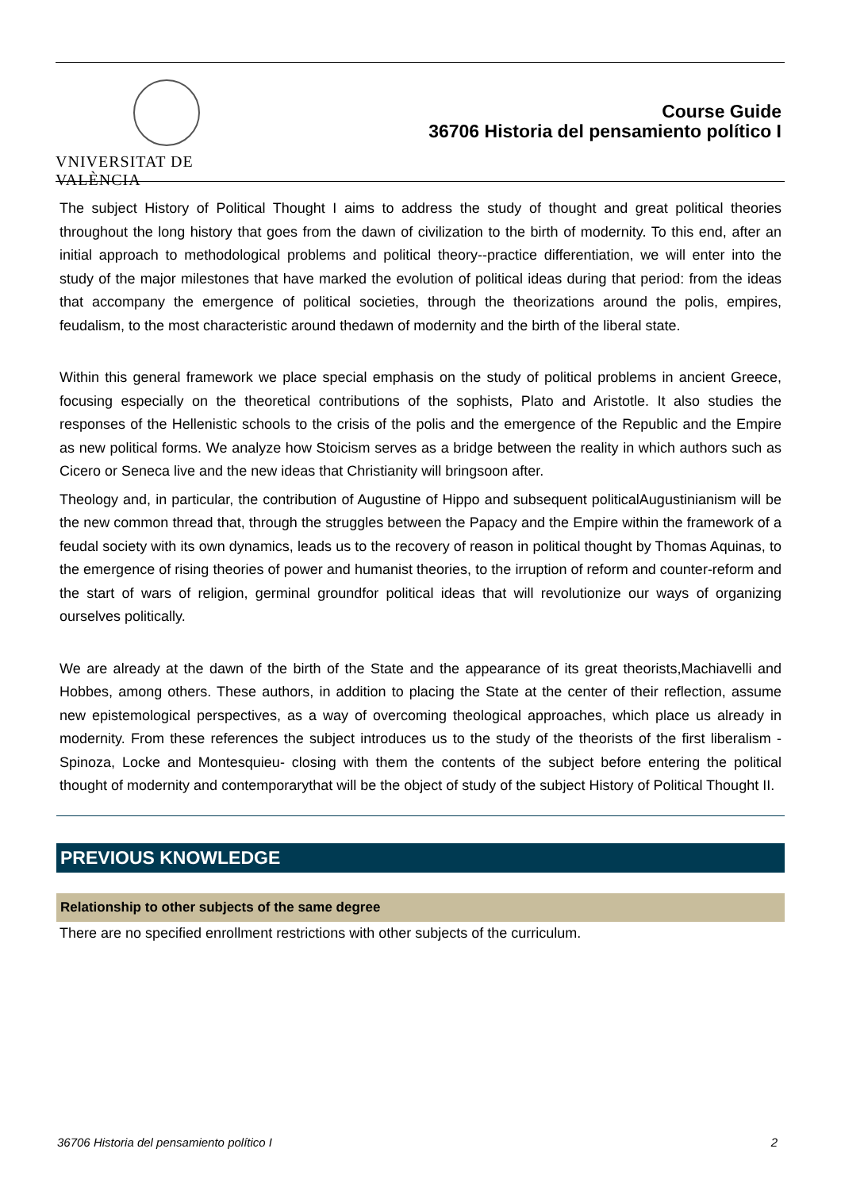VNIVERSITAT DE VALÈNCIA
Course Guide
36706 Historia del pensamiento político I
The subject History of Political Thought I aims to address the study of thought and great political theories throughout the long history that goes from the dawn of civilization to the birth of modernity. To this end, after an initial approach to methodological problems and political theory--practice differentiation, we will enter into the study of the major milestones that have marked the evolution of political ideas during that period: from the ideas that accompany the emergence of political societies, through the theorizations around the polis, empires, feudalism, to the most characteristic around thedawn of modernity and the birth of the liberal state.
Within this general framework we place special emphasis on the study of political problems in ancient Greece, focusing especially on the theoretical contributions of the sophists, Plato and Aristotle. It also studies the responses of the Hellenistic schools to the crisis of the polis and the emergence of the Republic and the Empire as new political forms. We analyze how Stoicism serves as a bridge between the reality in which authors such as Cicero or Seneca live and the new ideas that Christianity will bringsoon after.
Theology and, in particular, the contribution of Augustine of Hippo and subsequent politicalAugustinianism will be the new common thread that, through the struggles between the Papacy and the Empire within the framework of a feudal society with its own dynamics, leads us to the recovery of reason in political thought by Thomas Aquinas, to the emergence of rising theories of power and humanist theories, to the irruption of reform and counter-reform and the start of wars of religion, germinal groundfor political ideas that will revolutionize our ways of organizing ourselves politically.
We are already at the dawn of the birth of the State and the appearance of its great theorists,Machiavelli and Hobbes, among others. These authors, in addition to placing the State at the center of their reflection, assume new epistemological perspectives, as a way of overcoming theological approaches, which place us already in modernity. From these references the subject introduces us to the study of the theorists of the first liberalism -Spinoza, Locke and Montesquieu- closing with them the contents of the subject before entering the political thought of modernity and contemporarythat will be the object of study of the subject History of Political Thought II.
PREVIOUS KNOWLEDGE
Relationship to other subjects of the same degree
There are no specified enrollment restrictions with other subjects of the curriculum.
36706 Historia del pensamiento político I 2